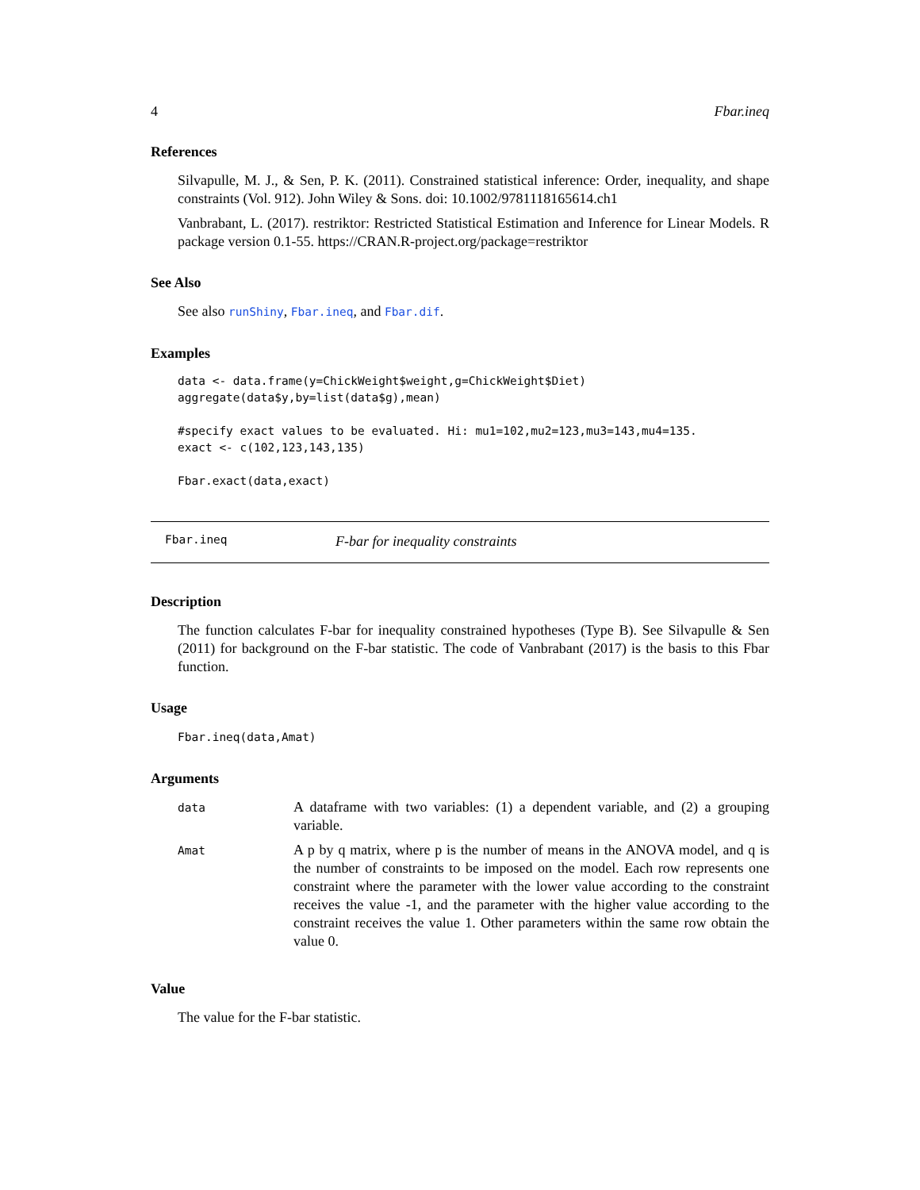4 Fbar.ineq
References
Silvapulle, M. J., & Sen, P. K. (2011). Constrained statistical inference: Order, inequality, and shape constraints (Vol. 912). John Wiley & Sons. doi: 10.1002/9781118165614.ch1
Vanbrabant, L. (2017). restriktor: Restricted Statistical Estimation and Inference for Linear Models. R package version 0.1-55. https://CRAN.R-project.org/package=restriktor
See Also
See also runShiny, Fbar.ineq, and Fbar.dif.
Examples
data <- data.frame(y=ChickWeight$weight,g=ChickWeight$Diet)
aggregate(data$y,by=list(data$g),mean)

#specify exact values to be evaluated. Hi: mu1=102,mu2=123,mu3=143,mu4=135.
exact <- c(102,123,143,135)

Fbar.exact(data,exact)
Fbar.ineq F-bar for inequality constraints
Description
The function calculates F-bar for inequality constrained hypotheses (Type B). See Silvapulle & Sen (2011) for background on the F-bar statistic. The code of Vanbrabant (2017) is the basis to this Fbar function.
Usage
Fbar.ineq(data,Amat)
Arguments
| data | A dataframe with two variables: (1) a dependent variable, and (2) a grouping variable. |
| Amat | A p by q matrix, where p is the number of means in the ANOVA model, and q is the number of constraints to be imposed on the model. Each row represents one constraint where the parameter with the lower value according to the constraint receives the value -1, and the parameter with the higher value according to the constraint receives the value 1. Other parameters within the same row obtain the value 0. |
Value
The value for the F-bar statistic.